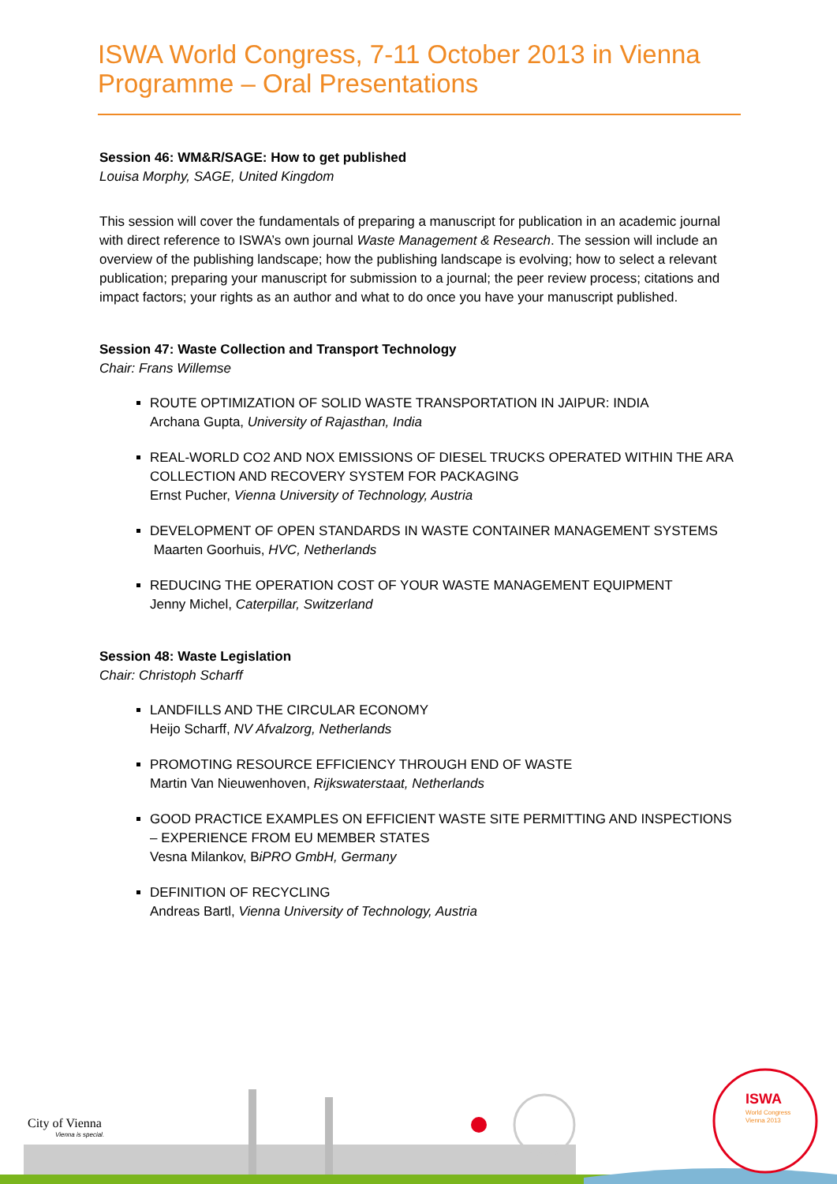ISWA World Congress, 7-11 October 2013 in Vienna
Programme – Oral Presentations
Session 46: WM&R/SAGE: How to get published
Louisa Morphy, SAGE, United Kingdom
This session will cover the fundamentals of preparing a manuscript for publication in an academic journal with direct reference to ISWA’s own journal Waste Management & Research. The session will include an overview of the publishing landscape; how the publishing landscape is evolving; how to select a relevant publication; preparing your manuscript for submission to a journal; the peer review process; citations and impact factors; your rights as an author and what to do once you have your manuscript published.
Session 47: Waste Collection and Transport Technology
Chair: Frans Willemse
ROUTE OPTIMIZATION OF SOLID WASTE TRANSPORTATION IN JAIPUR: INDIA
Archana Gupta, University of Rajasthan, India
REAL-WORLD CO2 AND NOX EMISSIONS OF DIESEL TRUCKS OPERATED WITHIN THE ARA COLLECTION AND RECOVERY SYSTEM FOR PACKAGING
Ernst Pucher, Vienna University of Technology, Austria
DEVELOPMENT OF OPEN STANDARDS IN WASTE CONTAINER MANAGEMENT SYSTEMS
Maarten Goorhuis, HVC, Netherlands
REDUCING THE OPERATION COST OF YOUR WASTE MANAGEMENT EQUIPMENT
Jenny Michel, Caterpillar, Switzerland
Session 48: Waste Legislation
Chair: Christoph Scharff
LANDFILLS AND THE CIRCULAR ECONOMY
Heijo Scharff, NV Afvalzorg, Netherlands
PROMOTING RESOURCE EFFICIENCY THROUGH END OF WASTE
Martin Van Nieuwenhoven, Rijkswaterstaat, Netherlands
GOOD PRACTICE EXAMPLES ON EFFICIENT WASTE SITE PERMITTING AND INSPECTIONS – EXPERIENCE FROM EU MEMBER STATES
Vesna Milankov, BiPRO GmbH, Germany
DEFINITION OF RECYCLING
Andreas Bartl, Vienna University of Technology, Austria
ISWA
World Congress
Vienna 2013
City of Vienna
Vienna is special.